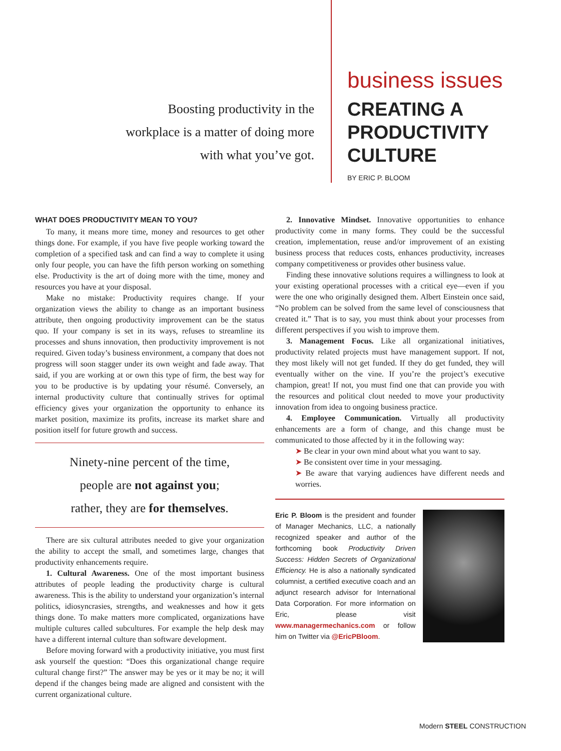Boosting productivity in the
workplace is a matter of doing more
with what you’ve got.
business issues
CREATING A
PRODUCTIVITY
CULTURE
BY ERIC P. BLOOM
WHAT DOES PRODUCTIVITY MEAN TO YOU?
To many, it means more time, money and resources to get other things done. For example, if you have five people working toward the completion of a specified task and can find a way to complete it using only four people, you can have the fifth person working on something else. Productivity is the art of doing more with the time, money and resources you have at your disposal.
Make no mistake: Productivity requires change. If your organization views the ability to change as an important business attribute, then ongoing productivity improvement can be the status quo. If your company is set in its ways, refuses to streamline its processes and shuns innovation, then productivity improvement is not required. Given today’s business environment, a company that does not progress will soon stagger under its own weight and fade away. That said, if you are working at or own this type of firm, the best way for you to be productive is by updating your résumé. Conversely, an internal productivity culture that continually strives for optimal efficiency gives your organization the opportunity to enhance its market position, maximize its profits, increase its market share and position itself for future growth and success.
Ninety-nine percent of the time,
people are not against you;
rather, they are for themselves.
There are six cultural attributes needed to give your organization the ability to accept the small, and sometimes large, changes that productivity enhancements require.
1. Cultural Awareness. One of the most important business attributes of people leading the productivity charge is cultural awareness. This is the ability to understand your organization’s internal politics, idiosyncrasies, strengths, and weaknesses and how it gets things done. To make matters more complicated, organizations have multiple cultures called subcultures. For example the help desk may have a different internal culture than software development.
Before moving forward with a productivity initiative, you must first ask yourself the question: “Does this organizational change require cultural change first?” The answer may be yes or it may be no; it will depend if the changes being made are aligned and consistent with the current organizational culture.
2. Innovative Mindset. Innovative opportunities to enhance productivity come in many forms. They could be the successful creation, implementation, reuse and/or improvement of an existing business process that reduces costs, enhances productivity, increases company competitiveness or provides other business value.
Finding these innovative solutions requires a willingness to look at your existing operational processes with a critical eye—even if you were the one who originally designed them. Albert Einstein once said, “No problem can be solved from the same level of consciousness that created it.” That is to say, you must think about your processes from different perspectives if you wish to improve them.
3. Management Focus. Like all organizational initiatives, productivity related projects must have management support. If not, they most likely will not get funded. If they do get funded, they will eventually wither on the vine. If you’re the project’s executive champion, great! If not, you must find one that can provide you with the resources and political clout needed to move your productivity innovation from idea to ongoing business practice.
4. Employee Communication. Virtually all productivity enhancements are a form of change, and this change must be communicated to those affected by it in the following way:
➤ Be clear in your own mind about what you want to say.
➤ Be consistent over time in your messaging.
➤ Be aware that varying audiences have different needs and worries.
Eric P. Bloom is the president and founder of Manager Mechanics, LLC, a nationally recognized speaker and author of the forthcoming book Productivity Driven Success: Hidden Secrets of Organizational Efficiency. He is also a nationally syndicated columnist, a certified executive coach and an adjunct research advisor for International Data Corporation. For more information on Eric, please visit www.managermechanics.com or follow him on Twitter via @EricPBloom.
Modern STEEL CONSTRUCTION